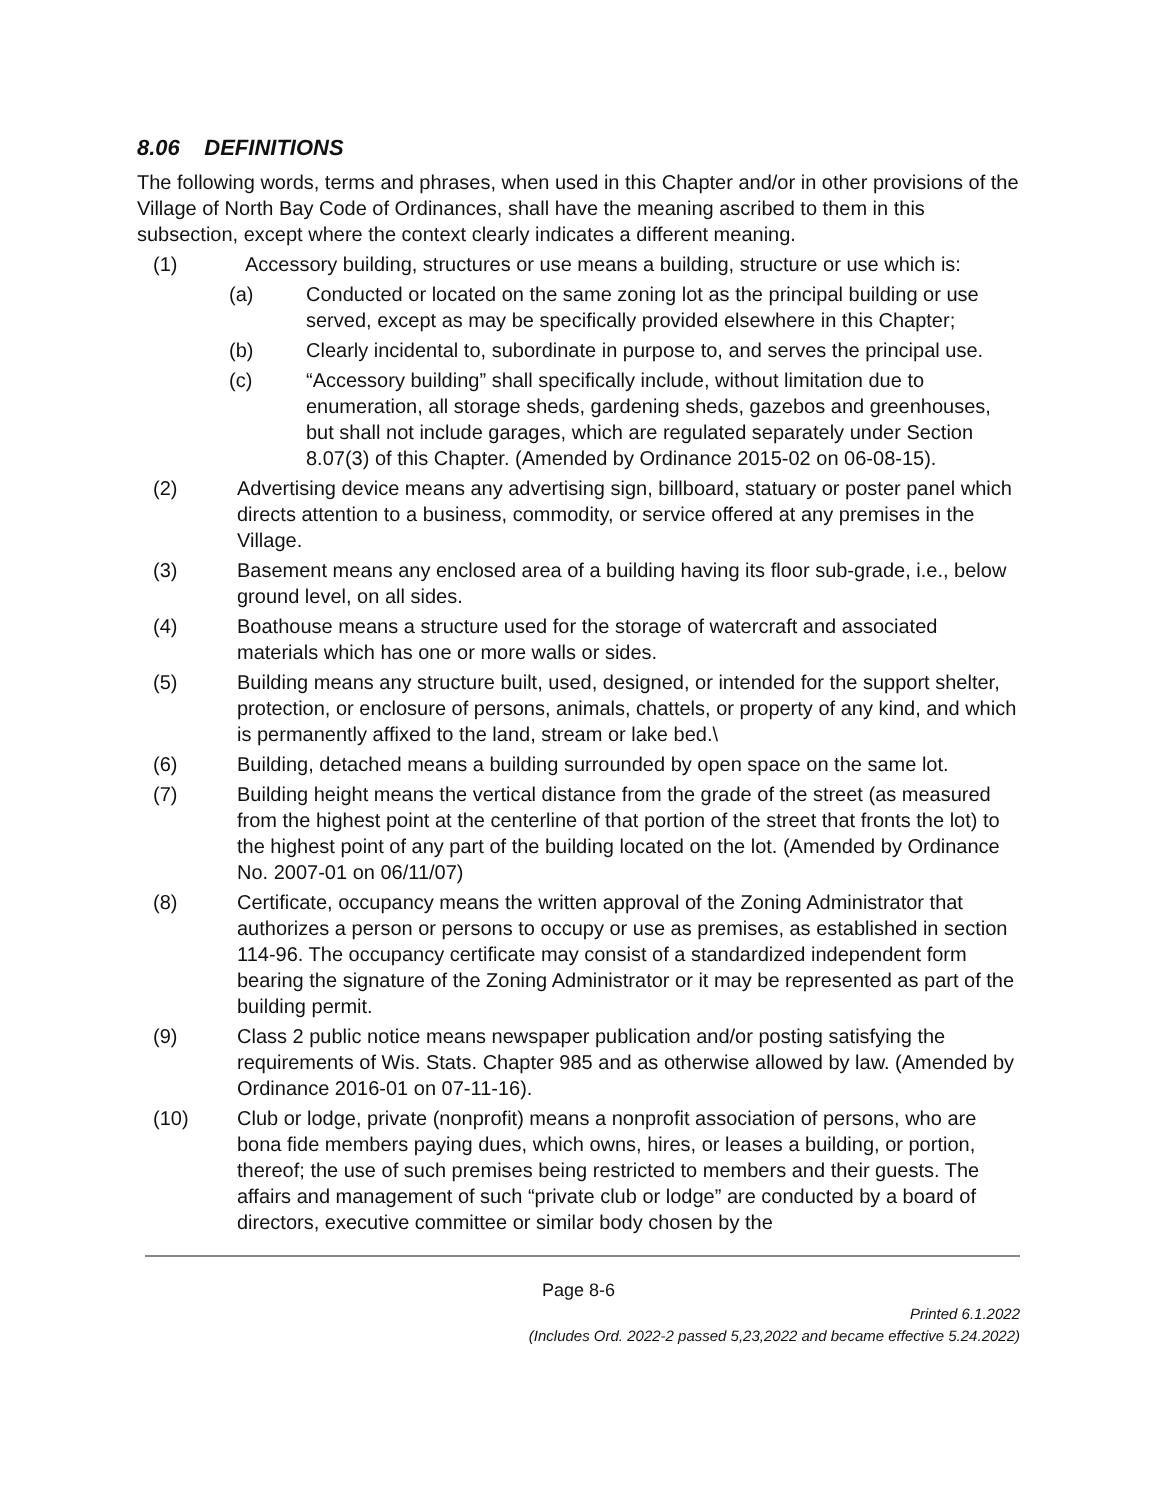8.06 DEFINITIONS
The following words, terms and phrases, when used in this Chapter and/or in other provisions of the Village of North Bay Code of Ordinances, shall have the meaning ascribed to them in this subsection, except where the context clearly indicates a different meaning.
(1) Accessory building, structures or use means a building, structure or use which is:
(a) Conducted or located on the same zoning lot as the principal building or use served, except as may be specifically provided elsewhere in this Chapter;
(b) Clearly incidental to, subordinate in purpose to, and serves the principal use.
(c) “Accessory building” shall specifically include, without limitation due to enumeration, all storage sheds, gardening sheds, gazebos and greenhouses, but shall not include garages, which are regulated separately under Section 8.07(3) of this Chapter. (Amended by Ordinance 2015-02 on 06-08-15).
(2) Advertising device means any advertising sign, billboard, statuary or poster panel which directs attention to a business, commodity, or service offered at any premises in the Village.
(3) Basement means any enclosed area of a building having its floor sub-grade, i.e., below ground level, on all sides.
(4) Boathouse means a structure used for the storage of watercraft and associated materials which has one or more walls or sides.
(5) Building means any structure built, used, designed, or intended for the support shelter, protection, or enclosure of persons, animals, chattels, or property of any kind, and which is permanently affixed to the land, stream or lake bed.\
(6) Building, detached means a building surrounded by open space on the same lot.
(7) Building height means the vertical distance from the grade of the street (as measured from the highest point at the centerline of that portion of the street that fronts the lot) to the highest point of any part of the building located on the lot. (Amended by Ordinance No. 2007-01 on 06/11/07)
(8) Certificate, occupancy means the written approval of the Zoning Administrator that authorizes a person or persons to occupy or use as premises, as established in section 114-96. The occupancy certificate may consist of a standardized independent form bearing the signature of the Zoning Administrator or it may be represented as part of the building permit.
(9) Class 2 public notice means newspaper publication and/or posting satisfying the requirements of Wis. Stats. Chapter 985 and as otherwise allowed by law. (Amended by Ordinance 2016-01 on 07-11-16).
(10) Club or lodge, private (nonprofit) means a nonprofit association of persons, who are bona fide members paying dues, which owns, hires, or leases a building, or portion, thereof; the use of such premises being restricted to members and their guests. The affairs and management of such “private club or lodge” are conducted by a board of directors, executive committee or similar body chosen by the
Page 8-6
Printed 6.1.2022
(Includes Ord. 2022-2 passed 5,23,2022 and became effective 5.24.2022)